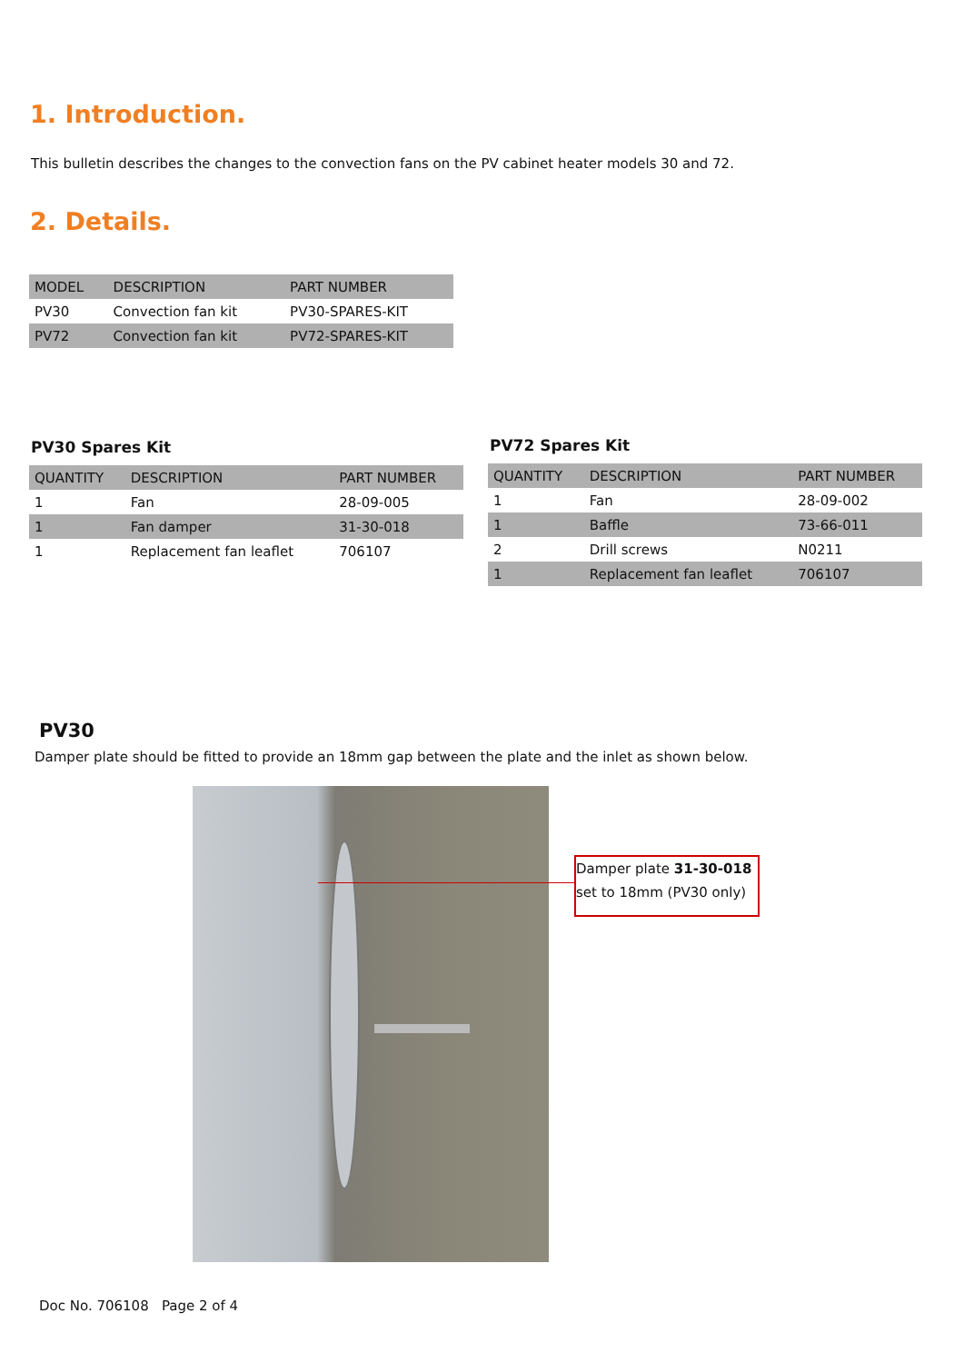1. Introduction.
This bulletin describes the changes to the convection fans on the PV cabinet heater models 30 and 72.
2. Details.
| MODEL | DESCRIPTION | PART NUMBER |
| --- | --- | --- |
| PV30 | Convection fan kit | PV30-SPARES-KIT |
| PV72 | Convection fan kit | PV72-SPARES-KIT |
PV30 Spares Kit
| QUANTITY | DESCRIPTION | PART NUMBER |
| --- | --- | --- |
| 1 | Fan | 28-09-005 |
| 1 | Fan damper | 31-30-018 |
| 1 | Replacement fan leaflet | 706107 |
PV72 Spares Kit
| QUANTITY | DESCRIPTION | PART NUMBER |
| --- | --- | --- |
| 1 | Fan | 28-09-002 |
| 1 | Baffle | 73-66-011 |
| 2 | Drill screws | N0211 |
| 1 | Replacement fan leaflet | 706107 |
PV30
Damper plate should be fitted to provide an 18mm gap between the plate and the inlet as shown below.
Damper plate 31-30-018
set to 18mm (PV30 only)
Doc No. 706108 Page 2 of 4